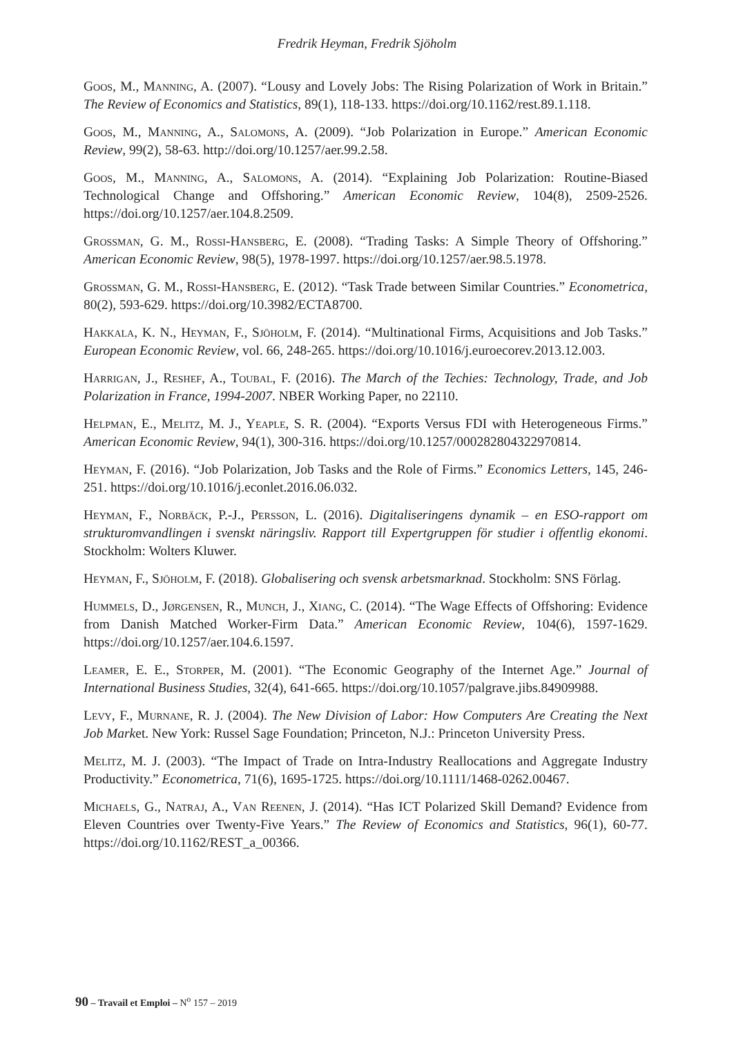Fredrik Heyman, Fredrik Sjöholm
Goos, M., Manning, A. (2007). “Lousy and Lovely Jobs: The Rising Polarization of Work in Britain.” The Review of Economics and Statistics, 89(1), 118-133. https://doi.org/10.1162/rest.89.1.118.
Goos, M., Manning, A., Salomons, A. (2009). “Job Polarization in Europe.” American Economic Review, 99(2), 58-63. http://doi.org/10.1257/aer.99.2.58.
Goos, M., Manning, A., Salomons, A. (2014). “Explaining Job Polarization: Routine-Biased Technological Change and Offshoring.” American Economic Review, 104(8), 2509-2526. https://doi.org/10.1257/aer.104.8.2509.
Grossman, G. M., Rossi-Hansberg, E. (2008). “Trading Tasks: A Simple Theory of Offshoring.” American Economic Review, 98(5), 1978-1997. https://doi.org/10.1257/aer.98.5.1978.
Grossman, G. M., Rossi-Hansberg, E. (2012). “Task Trade between Similar Countries.” Econometrica, 80(2), 593-629. https://doi.org/10.3982/ECTA8700.
Hakkala, K. N., Heyman, F., Sjöholm, F. (2014). “Multinational Firms, Acquisitions and Job Tasks.” European Economic Review, vol. 66, 248-265. https://doi.org/10.1016/j.euroecorev.2013.12.003.
Harrigan, J., Reshef, A., Toubal, F. (2016). The March of the Techies: Technology, Trade, and Job Polarization in France, 1994-2007. NBER Working Paper, no 22110.
Helpman, E., Melitz, M. J., Yeaple, S. R. (2004). “Exports Versus FDI with Heterogeneous Firms.” American Economic Review, 94(1), 300-316. https://doi.org/10.1257/000282804322970814.
Heyman, F. (2016). “Job Polarization, Job Tasks and the Role of Firms.” Economics Letters, 145, 246-251. https://doi.org/10.1016/j.econlet.2016.06.032.
Heyman, F., Norbäck, P.-J., Persson, L. (2016). Digitaliseringens dynamik – en ESO-rapport om strukturomvandlingen i svenskt näringsliv. Rapport till Expertgruppen för studier i offentlig ekonomi. Stockholm: Wolters Kluwer.
Heyman, F., Sjöholm, F. (2018). Globalisering och svensk arbetsmarknad. Stockholm: SNS Förlag.
Hummels, D., Jørgensen, R., Munch, J., Xiang, C. (2014). “The Wage Effects of Offshoring: Evidence from Danish Matched Worker-Firm Data.” American Economic Review, 104(6), 1597-1629. https://doi.org/10.1257/aer.104.6.1597.
Leamer, E. E., Storper, M. (2001). “The Economic Geography of the Internet Age.” Journal of International Business Studies, 32(4), 641-665. https://doi.org/10.1057/palgrave.jibs.84909988.
Levy, F., Murnane, R. J. (2004). The New Division of Labor: How Computers Are Creating the Next Job Market. New York: Russel Sage Foundation; Princeton, N.J.: Princeton University Press.
Melitz, M. J. (2003). “The Impact of Trade on Intra-Industry Reallocations and Aggregate Industry Productivity.” Econometrica, 71(6), 1695-1725. https://doi.org/10.1111/1468-0262.00467.
Michaels, G., Natraj, A., Van Reenen, J. (2014). “Has ICT Polarized Skill Demand? Evidence from Eleven Countries over Twenty-Five Years.” The Review of Economics and Statistics, 96(1), 60-77. https://doi.org/10.1162/REST_a_00366.
90 – Travail et Emploi – N<sup>o</sup> 157 – 2019